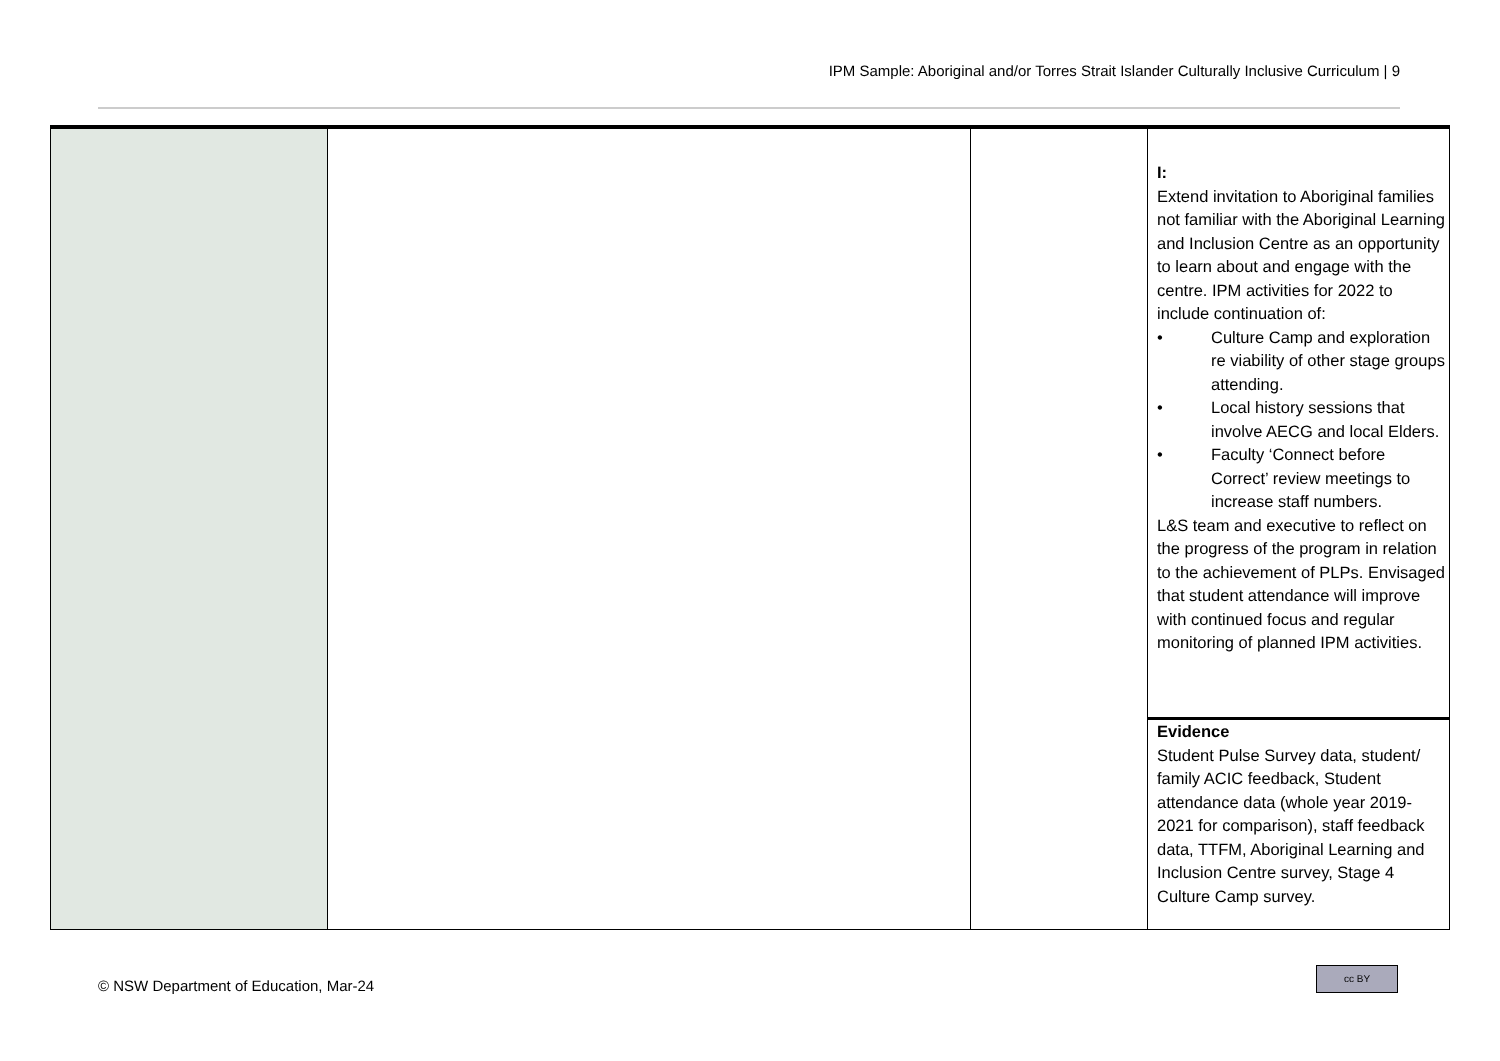IPM Sample: Aboriginal and/or Torres Strait Islander Culturally Inclusive Curriculum | 9
| | | | I: Extend invitation to Aboriginal families not familiar with the Aboriginal Learning and Inclusion Centre as an opportunity to learn about and engage with the centre. IPM activities for 2022 to include continuation of: • Culture Camp and exploration re viability of other stage groups attending. • Local history sessions that involve AECG and local Elders. • Faculty ‘Connect before Correct’ review meetings to increase staff numbers. L&S team and executive to reflect on the progress of the program in relation to the achievement of PLPs. Envisaged that student attendance will improve with continued focus and regular monitoring of planned IPM activities. |
| | | | Evidence Student Pulse Survey data, student/ family ACIC feedback, Student attendance data (whole year 2019-2021 for comparison), staff feedback data, TTFM, Aboriginal Learning and Inclusion Centre survey, Stage 4 Culture Camp survey. |
© NSW Department of Education, Mar-24
cc BY